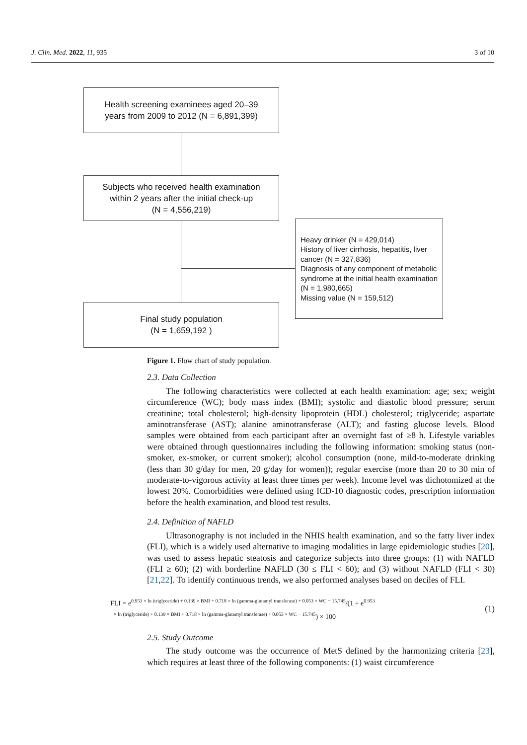J. Clin. Med. 2022, 11, 935 3 of 10
Health screening examinees aged 20–39
years from 2009 to 2012 (N = 6,891,399)
Subjects who received health examination
within 2 years after the initial check-up
(N = 4,556,219)
Heavy drinker (N = 429,014)
History of liver cirrhosis, hepatitis, liver cancer (N = 327,836)
Diagnosis of any component of metabolic syndrome at the initial health examination (N = 1,980,665)
Missing value (N = 159,512)
Final study population
(N = 1,659,192 )
Figure 1. Flow chart of study population.
2.3. Data Collection
The following characteristics were collected at each health examination: age; sex; weight circumference (WC); body mass index (BMI); systolic and diastolic blood pressure; serum creatinine; total cholesterol; high-density lipoprotein (HDL) cholesterol; triglyceride; aspartate aminotransferase (AST); alanine aminotransferase (ALT); and fasting glucose levels. Blood samples were obtained from each participant after an overnight fast of ≥8 h. Lifestyle variables were obtained through questionnaires including the following information: smoking status (non-smoker, ex-smoker, or current smoker); alcohol consumption (none, mild-to-moderate drinking (less than 30 g/day for men, 20 g/day for women)); regular exercise (more than 20 to 30 min of moderate-to-vigorous activity at least three times per week). Income level was dichotomized at the lowest 20%. Comorbidities were defined using ICD-10 diagnostic codes, prescription information before the health examination, and blood test results.
2.4. Definition of NAFLD
Ultrasonography is not included in the NHIS health examination, and so the fatty liver index (FLI), which is a widely used alternative to imaging modalities in large epidemiologic studies [20], was used to assess hepatic steatosis and categorize subjects into three groups: (1) with NAFLD (FLI ≥ 60); (2) with borderline NAFLD (30 ≤ FLI < 60); and (3) without NAFLD (FLI < 30) [21,22]. To identify continuous trends, we also performed analyses based on deciles of FLI.
FLI = e<sup>0.953 × ln (triglyceride) + 0.139 × BMI + 0.718 × ln (gamma-glutamyl transferase) + 0.053 × WC − 15.745</sup>/(1 + e<sup>0.953</sup>
<sup>× ln (triglyceride) + 0.139 × BMI + 0.718 × ln (gamma-glutamyl transferase) + 0.053 × WC − 15.745</sup>) × 100
(1)
2.5. Study Outcome
The study outcome was the occurrence of MetS defined by the harmonizing criteria [23], which requires at least three of the following components: (1) waist circumference